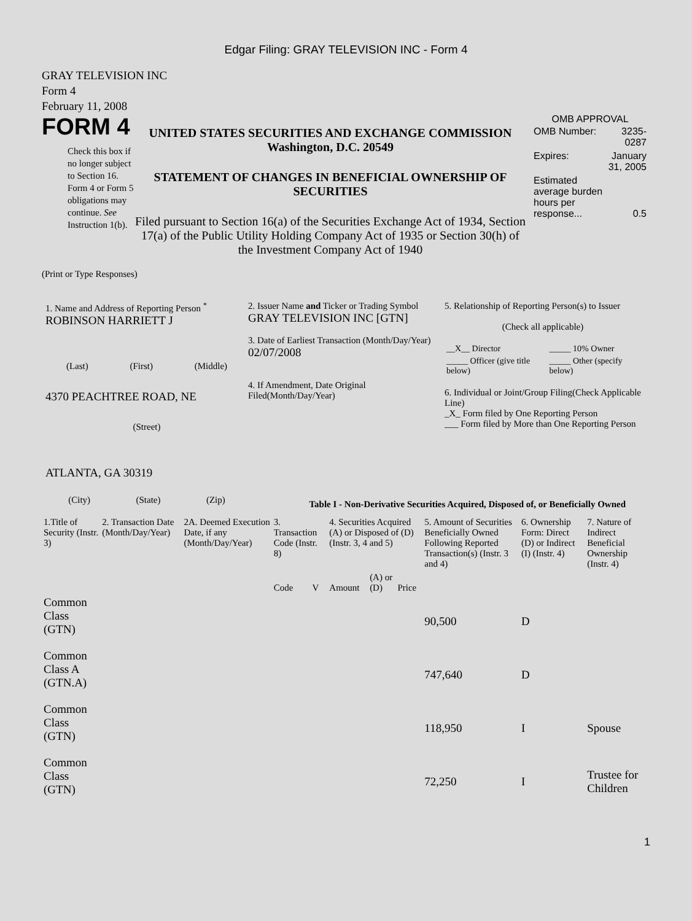Edgar Filing: GRAY TELEVISION INC - Form 4
GRAY TELEVISION INC
Form 4
February 11, 2008
FORM 4
Check this box if no longer subject to Section 16. Form 4 or Form 5 obligations may continue. See Instruction 1(b).
UNITED STATES SECURITIES AND EXCHANGE COMMISSION
Washington, D.C. 20549
STATEMENT OF CHANGES IN BENEFICIAL OWNERSHIP OF SECURITIES
Filed pursuant to Section 16(a) of the Securities Exchange Act of 1934, Section 17(a) of the Public Utility Holding Company Act of 1935 or Section 30(h) of the Investment Company Act of 1940
OMB APPROVAL
| OMB Number: | 3235-0287 |
| Expires: | January 31, 2005 |
| Estimated average burden hours per response... | 0.5 |
(Print or Type Responses)
1. Name and Address of Reporting Person <sup>*</sup>
ROBINSON HARRIETT J
(Last) (First) (Middle)
4370 PEACHTREE ROAD, NE
(Street)
ATLANTA, GA 30319
(City) (State) (Zip)
2. Issuer Name and Ticker or Trading Symbol
GRAY TELEVISION INC [GTN]
3. Date of Earliest Transaction (Month/Day/Year)
02/07/2008
4. If Amendment, Date Original Filed(Month/Day/Year)
5. Relationship of Reporting Person(s) to Issuer
(Check all applicable)
| __X__ Director | _____ 10% Owner |
| _____ Officer (give title below) | _____ Other (specify below) |
6. Individual or Joint/Group Filing(Check Applicable Line)
_X_ Form filed by One Reporting Person
___ Form filed by More than One Reporting Person
Table I - Non-Derivative Securities Acquired, Disposed of, or Beneficially Owned
| 1.Title of Security (Instr. 3) | 2. Transaction Date (Month/Day/Year) | 2A. Deemed Execution Date, if any (Month/Day/Year) | 3. Transaction Code (Instr. 8) | | 4. Securities Acquired (A) or Disposed of (D) (Instr. 3, 4 and 5) | | | 5. Amount of Securities Beneficially Owned Following Reported Transaction(s) (Instr. 3 and 4) | 6. Ownership Form: Direct (D) or Indirect (I) (Instr. 4) | 7. Nature of Indirect Beneficial Ownership (Instr. 4) |
| --- | --- | --- | --- | --- | --- | --- | --- | --- | --- | --- |
| | | | Code | V | Amount | (A) or (D) | Price | | | |
| Common Class (GTN) | | | | | | | | 90,500 | D | |
| Common Class A (GTN.A) | | | | | | | | 747,640 | D | |
| Common Class (GTN) | | | | | | | | 118,950 | I | Spouse |
| Common Class (GTN) | | | | | | | | 72,250 | I | Trustee for Children |
1